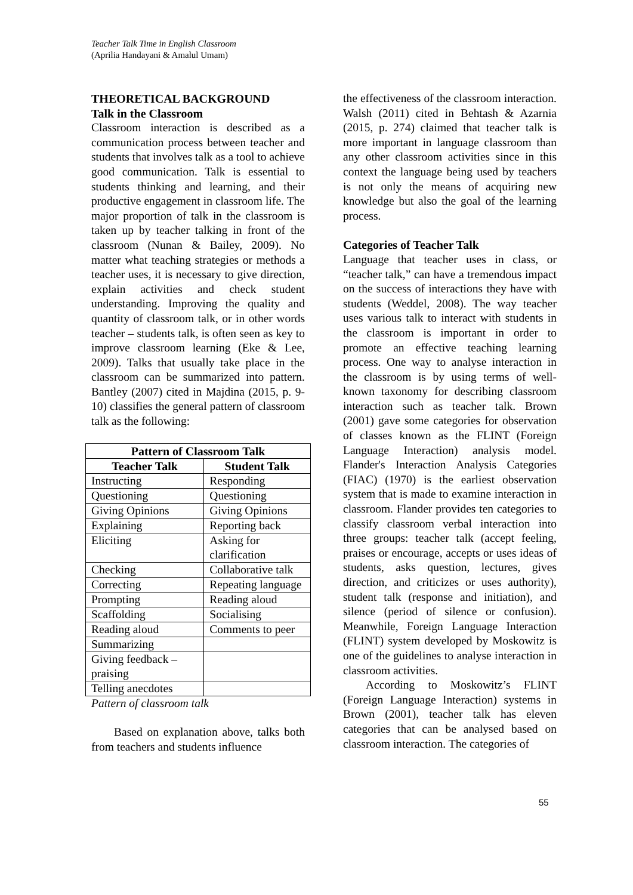Teacher Talk Time in English Classroom
(Aprilia Handayani & Amalul Umam)
THEORETICAL BACKGROUND
Talk in the Classroom
Classroom interaction is described as a communication process between teacher and students that involves talk as a tool to achieve good communication. Talk is essential to students thinking and learning, and their productive engagement in classroom life. The major proportion of talk in the classroom is taken up by teacher talking in front of the classroom (Nunan & Bailey, 2009). No matter what teaching strategies or methods a teacher uses, it is necessary to give direction, explain activities and check student understanding. Improving the quality and quantity of classroom talk, or in other words teacher – students talk, is often seen as key to improve classroom learning (Eke & Lee, 2009). Talks that usually take place in the classroom can be summarized into pattern. Bantley (2007) cited in Majdina (2015, p. 9-10) classifies the general pattern of classroom talk as the following:
| Pattern of Classroom Talk | |
| --- | --- |
| Teacher Talk | Student Talk |
| Instructing | Responding |
| Questioning | Questioning |
| Giving Opinions | Giving Opinions |
| Explaining | Reporting back |
| Eliciting | Asking for clarification |
| Checking | Collaborative talk |
| Correcting | Repeating language |
| Prompting | Reading aloud |
| Scaffolding | Socialising |
| Reading aloud | Comments to peer |
| Summarizing | |
| Giving feedback – praising | |
| Telling anecdotes | |
Pattern of classroom talk
Based on explanation above, talks both from teachers and students influence
the effectiveness of the classroom interaction. Walsh (2011) cited in Behtash & Azarnia (2015, p. 274) claimed that teacher talk is more important in language classroom than any other classroom activities since in this context the language being used by teachers is not only the means of acquiring new knowledge but also the goal of the learning process.
Categories of Teacher Talk
Language that teacher uses in class, or “teacher talk,” can have a tremendous impact on the success of interactions they have with students (Weddel, 2008). The way teacher uses various talk to interact with students in the classroom is important in order to promote an effective teaching learning process. One way to analyse interaction in the classroom is by using terms of well-known taxonomy for describing classroom interaction such as teacher talk. Brown (2001) gave some categories for observation of classes known as the FLINT (Foreign Language Interaction) analysis model. Flander's Interaction Analysis Categories (FIAC) (1970) is the earliest observation system that is made to examine interaction in classroom. Flander provides ten categories to classify classroom verbal interaction into three groups: teacher talk (accept feeling, praises or encourage, accepts or uses ideas of students, asks question, lectures, gives direction, and criticizes or uses authority), student talk (response and initiation), and silence (period of silence or confusion). Meanwhile, Foreign Language Interaction (FLINT) system developed by Moskowitz is one of the guidelines to analyse interaction in classroom activities.
According to Moskowitz’s FLINT (Foreign Language Interaction) systems in Brown (2001), teacher talk has eleven categories that can be analysed based on classroom interaction. The categories of
55